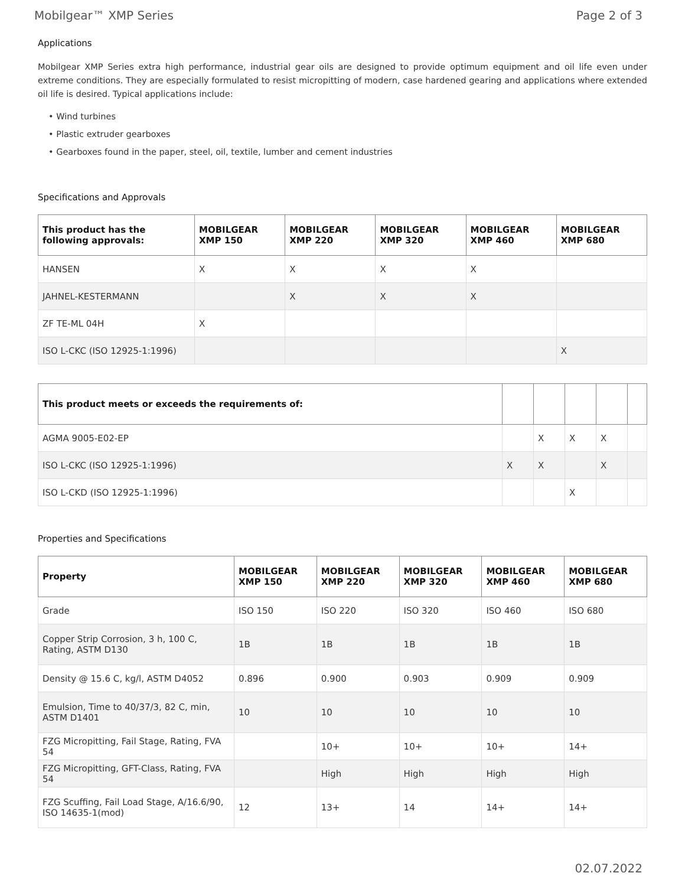Mobilgear™ XMP Series Page 2 of 3
Applications
Mobilgear XMP Series extra high performance, industrial gear oils are designed to provide optimum equipment and oil life even under extreme conditions. They are especially formulated to resist micropitting of modern, case hardened gearing and applications where extended oil life is desired. Typical applications include:
• Wind turbines
• Plastic extruder gearboxes
• Gearboxes found in the paper, steel, oil, textile, lumber and cement industries
Specifications and Approvals
| This product has the following approvals: | MOBILGEAR XMP 150 | MOBILGEAR XMP 220 | MOBILGEAR XMP 320 | MOBILGEAR XMP 460 | MOBILGEAR XMP 680 |
| --- | --- | --- | --- | --- | --- |
| HANSEN | X | X | X | X | |
| JAHNEL-KESTERMANN | | X | X | X | |
| ZF TE-ML 04H | X | | | | |
| ISO L-CKC (ISO 12925-1:1996) | | | | | X |
| This product meets or exceeds the requirements of: | | | | | |
| --- | --- | --- | --- | --- | --- |
| AGMA 9005-E02-EP | | X | X | X | |
| ISO L-CKC (ISO 12925-1:1996) | X | X | | X | |
| ISO L-CKD (ISO 12925-1:1996) | | | X | | |
Properties and Specifications
| Property | MOBILGEAR XMP 150 | MOBILGEAR XMP 220 | MOBILGEAR XMP 320 | MOBILGEAR XMP 460 | MOBILGEAR XMP 680 |
| --- | --- | --- | --- | --- | --- |
| Grade | ISO 150 | ISO 220 | ISO 320 | ISO 460 | ISO 680 |
| Copper Strip Corrosion, 3 h, 100 C, Rating, ASTM D130 | 1B | 1B | 1B | 1B | 1B |
| Density @ 15.6 C, kg/l, ASTM D4052 | 0.896 | 0.900 | 0.903 | 0.909 | 0.909 |
| Emulsion, Time to 40/37/3, 82 C, min, ASTM D1401 | 10 | 10 | 10 | 10 | 10 |
| FZG Micropitting, Fail Stage, Rating, FVA 54 | | 10+ | 10+ | 10+ | 14+ |
| FZG Micropitting, GFT-Class, Rating, FVA 54 | | High | High | High | High |
| FZG Scuffing, Fail Load Stage, A/16.6/90, ISO 14635-1(mod) | 12 | 13+ | 14 | 14+ | 14+ |
02.07.2022